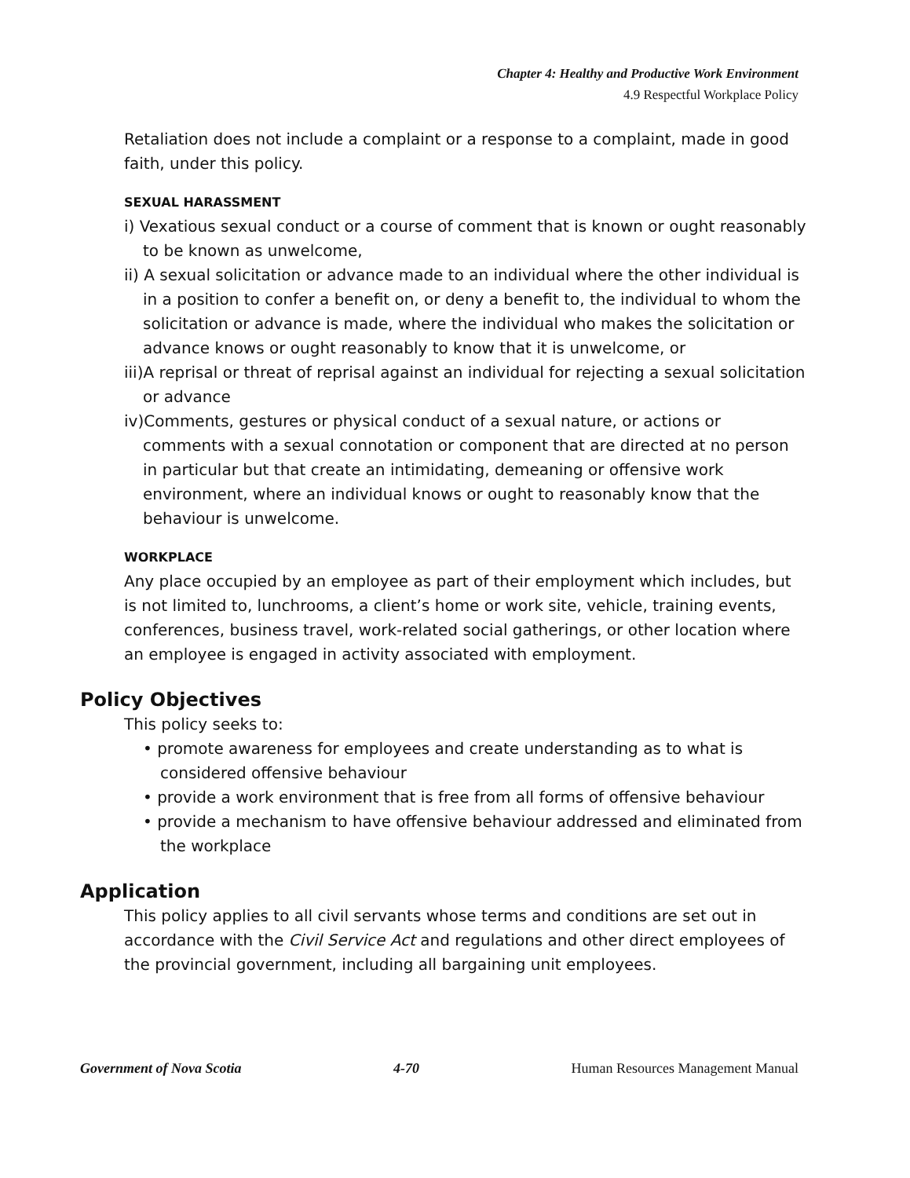Chapter 4: Healthy and Productive Work Environment
4.9 Respectful Workplace Policy
Retaliation does not include a complaint or a response to a complaint, made in good faith, under this policy.
SEXUAL HARASSMENT
i) Vexatious sexual conduct or a course of comment that is known or ought reasonably to be known as unwelcome,
ii) A sexual solicitation or advance made to an individual where the other individual is in a position to confer a benefit on, or deny a benefit to, the individual to whom the solicitation or advance is made, where the individual who makes the solicitation or advance knows or ought reasonably to know that it is unwelcome, or
iii)A reprisal or threat of reprisal against an individual for rejecting a sexual solicitation or advance
iv)Comments, gestures or physical conduct of a sexual nature, or actions or comments with a sexual connotation or component that are directed at no person in particular but that create an intimidating, demeaning or offensive work environment, where an individual knows or ought to reasonably know that the behaviour is unwelcome.
WORKPLACE
Any place occupied by an employee as part of their employment which includes, but is not limited to, lunchrooms, a client’s home or work site, vehicle, training events, conferences, business travel, work-related social gatherings, or other location where an employee is engaged in activity associated with employment.
Policy Objectives
This policy seeks to:
• promote awareness for employees and create understanding as to what is considered offensive behaviour
• provide a work environment that is free from all forms of offensive behaviour
• provide a mechanism to have offensive behaviour addressed and eliminated from the workplace
Application
This policy applies to all civil servants whose terms and conditions are set out in accordance with the Civil Service Act and regulations and other direct employees of the provincial government, including all bargaining unit employees.
Government of Nova Scotia 4-70 Human Resources Management Manual